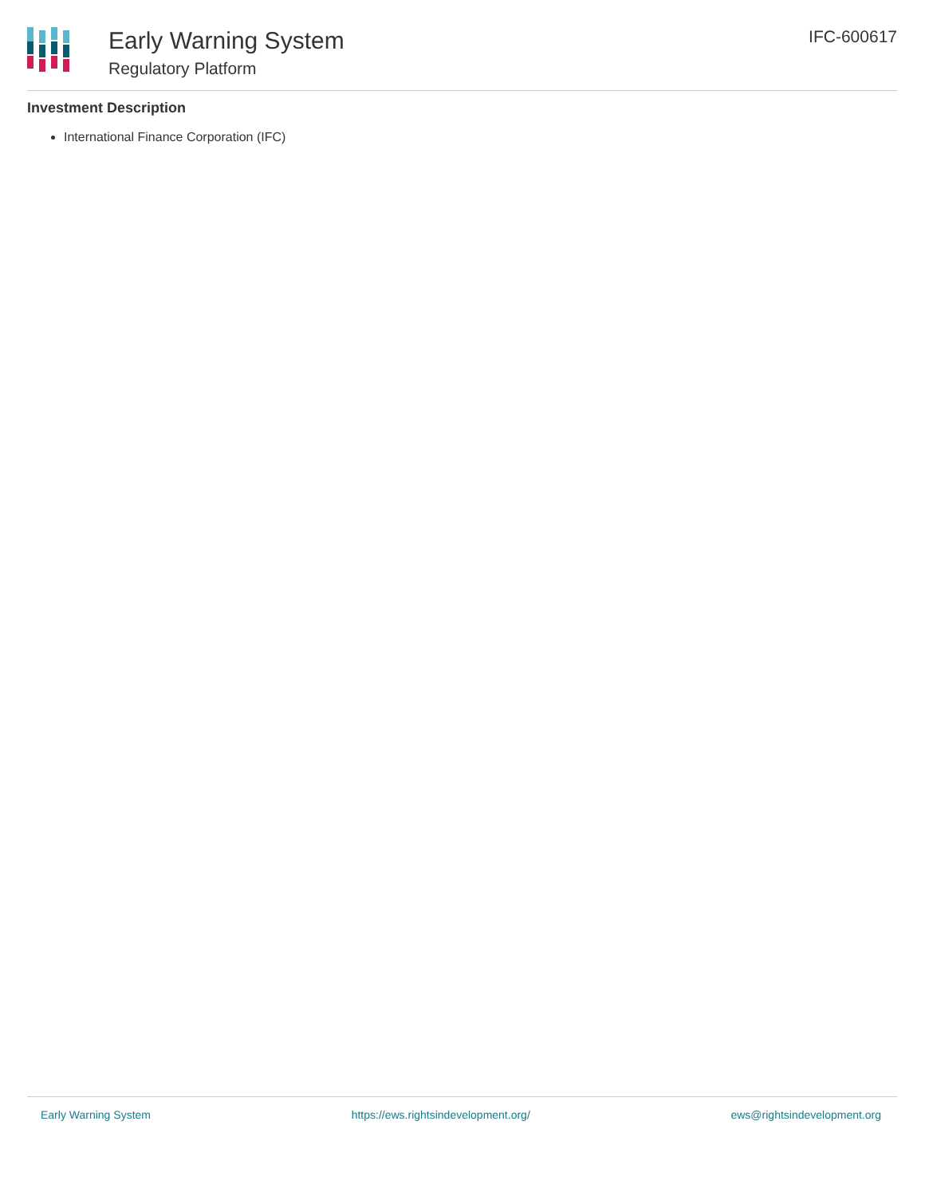Early Warning System
Regulatory Platform
IFC-600617
Investment Description
International Finance Corporation (IFC)
Early Warning System https://ews.rightsindevelopment.org/ ews@rightsindevelopment.org